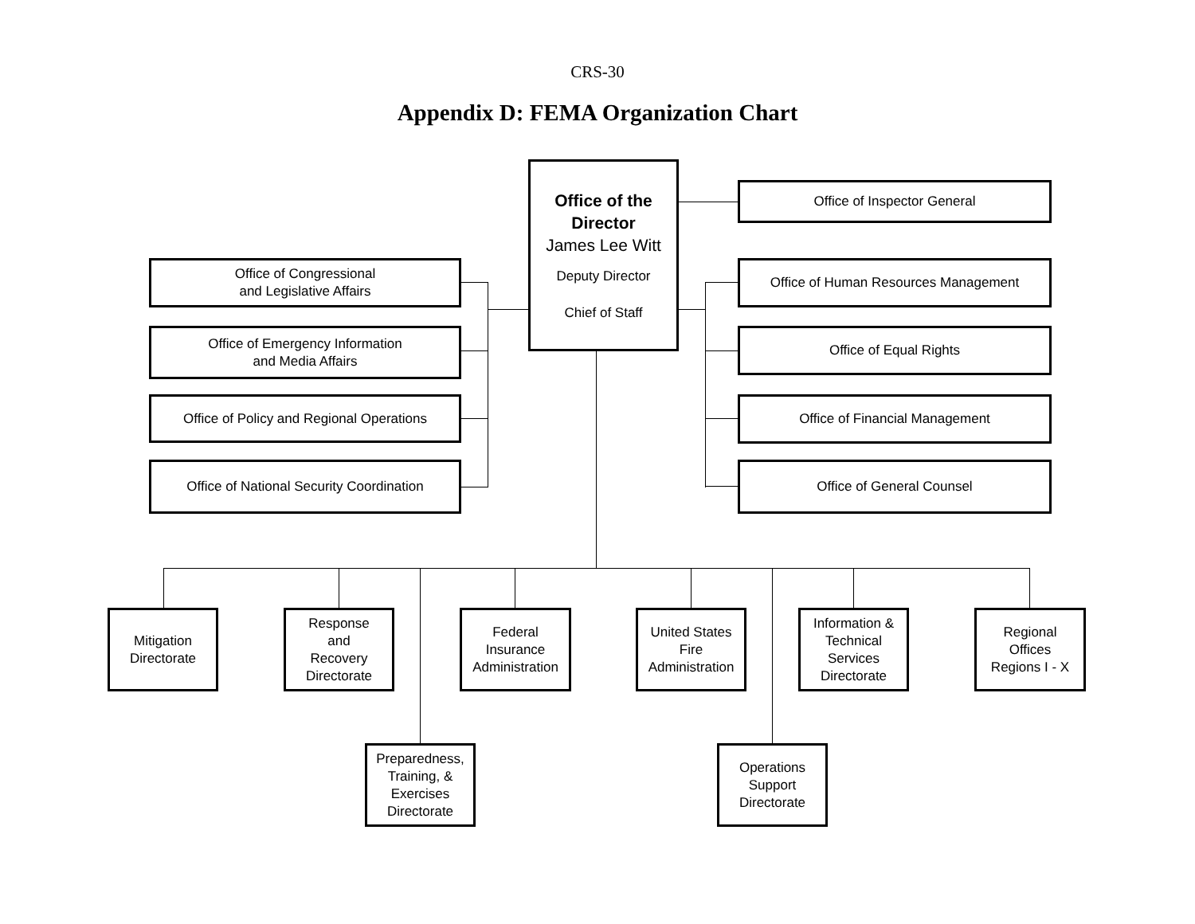CRS-30
Appendix D: FEMA Organization Chart
Office of the
Director
James Lee Witt
Deputy Director
Chief of Staff
Office of Inspector General
Office of Congressional
and Legislative Affairs
Office of Emergency Information
and Media Affairs
Office of Policy and Regional Operations
Office of National Security Coordination
Office of Human Resources Management
Office of Equal Rights
Office of Financial Management
Office of General Counsel
Mitigation
Directorate
Response
and
Recovery
Directorate
Federal
Insurance
Administration
United States
Fire
Administration
Information &
Technical
Services
Directorate
Regional
Offices
Regions I - X
Preparedness,
Training, &
Exercises
Directorate
Operations
Support
Directorate